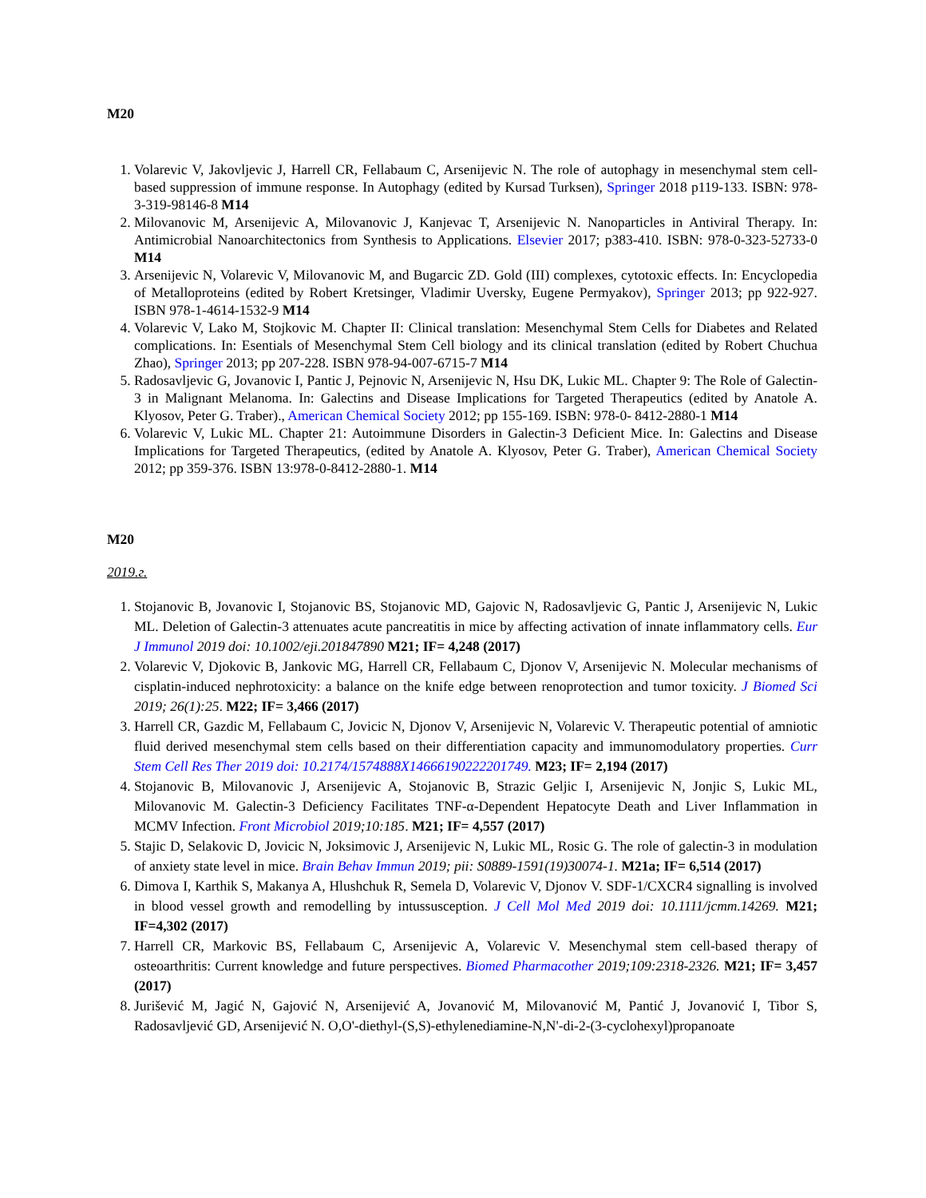M20
1. Volarevic V, Jakovljevic J, Harrell CR, Fellabaum C, Arsenijevic N. The role of autophagy in mesenchymal stem cell- based suppression of immune response. In Autophagy (edited by Kursad Turksen), Springer 2018 p119-133. ISBN: 978-3-319-98146-8 M14
2. Milovanovic M, Arsenijevic A, Milovanovic J, Kanjevac T, Arsenijevic N. Nanoparticles in Antiviral Therapy. In: Antimicrobial Nanoarchitectonics from Synthesis to Applications. Elsevier 2017; p383-410. ISBN: 978-0-323-52733-0 M14
3. Arsenijevic N, Volarevic V, Milovanovic M, and Bugarcic ZD. Gold (III) complexes, cytotoxic effects. In: Encyclopedia of Metalloproteins (edited by Robert Kretsinger, Vladimir Uversky, Eugene Permyakov), Springer 2013; pp 922-927. ISBN 978-1-4614-1532-9 M14
4. Volarevic V, Lako M, Stojkovic M. Chapter II: Clinical translation: Mesenchymal Stem Cells for Diabetes and Related complications. In: Esentials of Mesenchymal Stem Cell biology and its clinical translation (edited by Robert Chuchua Zhao), Springer 2013; pp 207-228. ISBN 978-94-007-6715-7 M14
5. Radosavljevic G, Jovanovic I, Pantic J, Pejnovic N, Arsenijevic N, Hsu DK, Lukic ML. Chapter 9: The Role of Galectin-3 in Malignant Melanoma. In: Galectins and Disease Implications for Targeted Therapeutics (edited by Anatole A. Klyosov, Peter G. Traber)., American Chemical Society 2012; pp 155-169. ISBN: 978-0- 8412-2880-1 M14
6. Volarevic V, Lukic ML. Chapter 21: Autoimmune Disorders in Galectin-3 Deficient Mice. In: Galectins and Disease Implications for Targeted Therapeutics, (edited by Anatole A. Klyosov, Peter G. Traber), American Chemical Society 2012; pp 359-376. ISBN 13:978-0-8412-2880-1. M14
M20
2019.г.
1. Stojanovic B, Jovanovic I, Stojanovic BS, Stojanovic MD, Gajovic N, Radosavljevic G, Pantic J, Arsenijevic N, Lukic ML. Deletion of Galectin-3 attenuates acute pancreatitis in mice by affecting activation of innate inflammatory cells. Eur J Immunol 2019 doi: 10.1002/eji.201847890 M21; IF= 4,248 (2017)
2. Volarevic V, Djokovic B, Jankovic MG, Harrell CR, Fellabaum C, Djonov V, Arsenijevic N. Molecular mechanisms of cisplatin-induced nephrotoxicity: a balance on the knife edge between renoprotection and tumor toxicity. J Biomed Sci 2019; 26(1):25. M22; IF= 3,466 (2017)
3. Harrell CR, Gazdic M, Fellabaum C, Jovicic N, Djonov V, Arsenijevic N, Volarevic V. Therapeutic potential of amniotic fluid derived mesenchymal stem cells based on their differentiation capacity and immunomodulatory properties. Curr Stem Cell Res Ther 2019 doi: 10.2174/1574888X14666190222201749. M23; IF= 2,194 (2017)
4. Stojanovic B, Milovanovic J, Arsenijevic A, Stojanovic B, Strazic Geljic I, Arsenijevic N, Jonjic S, Lukic ML, Milovanovic M. Galectin-3 Deficiency Facilitates TNF-α-Dependent Hepatocyte Death and Liver Inflammation in MCMV Infection. Front Microbiol 2019;10:185. M21; IF= 4,557 (2017)
5. Stajic D, Selakovic D, Jovicic N, Joksimovic J, Arsenijevic N, Lukic ML, Rosic G. The role of galectin-3 in modulation of anxiety state level in mice. Brain Behav Immun 2019; pii: S0889-1591(19)30074-1. M21a; IF= 6,514 (2017)
6. Dimova I, Karthik S, Makanya A, Hlushchuk R, Semela D, Volarevic V, Djonov V. SDF-1/CXCR4 signalling is involved in blood vessel growth and remodelling by intussusception. J Cell Mol Med 2019 doi: 10.1111/jcmm.14269. M21; IF=4,302 (2017)
7. Harrell CR, Markovic BS, Fellabaum C, Arsenijevic A, Volarevic V. Mesenchymal stem cell-based therapy of osteoarthritis: Current knowledge and future perspectives. Biomed Pharmacother 2019;109:2318-2326. M21; IF= 3,457 (2017)
8. Jurišević M, Jagić N, Gajović N, Arsenijević A, Jovanović M, Milovanović M, Pantić J, Jovanović I, Tibor S, Radosavljević GD, Arsenijević N. O,O'-diethyl-(S,S)-ethylenediamine-N,N'-di-2-(3-cyclohexyl)propanoate